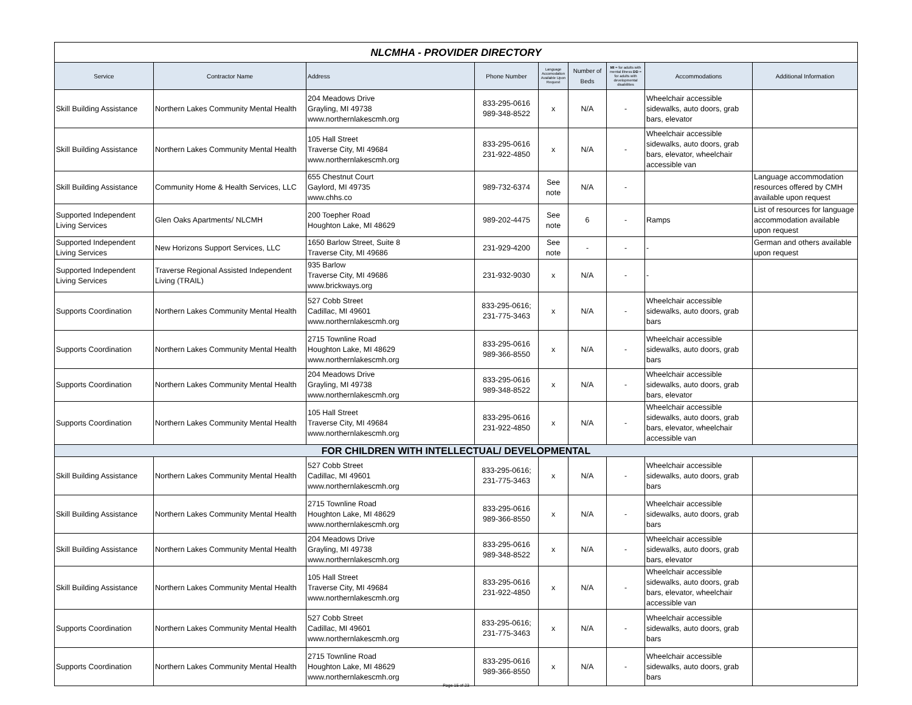| NLCMHA - PROVIDER DIRECTORY | | | | | | | | |
| Service | Contractor Name | Address | Phone Number | Language Accomodation Available Upon Request | Number of Beds | MI = for adults with mental illness DD = for adults with developmental disabilities | Accommodations | Additional Information |
| Skill Building Assistance | Northern Lakes Community Mental Health | 204 Meadows Drive Grayling, MI 49738 www.northernlakescmh.org | 833-295-0616 989-348-8522 | x | N/A | - | Wheelchair accessible sidewalks, auto doors, grab bars, elevator | |
| Skill Building Assistance | Northern Lakes Community Mental Health | 105 Hall Street Traverse City, MI 49684 www.northernlakescmh.org | 833-295-0616 231-922-4850 | x | N/A | - | Wheelchair accessible sidewalks, auto doors, grab bars, elevator, wheelchair accessible van | |
| Skill Building Assistance | Community Home & Health Services, LLC | 655 Chestnut Court Gaylord, MI 49735 www.chhs.co | 989-732-6374 | See note | N/A | - | | Language accommodation resources offered by CMH available upon request |
| Supported Independent Living Services | Glen Oaks Apartments/ NLCMH | 200 Toepher Road Houghton Lake, MI 48629 | 989-202-4475 | See note | 6 | - | Ramps | List of resources for language accommodation available upon request |
| Supported Independent Living Services | New Horizons Support Services, LLC | 1650 Barlow Street, Suite 8 Traverse City, MI 49686 | 231-929-4200 | See note | - | - | - | German and others available upon request |
| Supported Independent Living Services | Traverse Regional Assisted Independent Living (TRAIL) | 935 Barlow Traverse City, MI 49686 www.brickways.org | 231-932-9030 | x | N/A | - | - | |
| Supports Coordination | Northern Lakes Community Mental Health | 527 Cobb Street Cadillac, MI 49601 www.northernlakescmh.org | 833-295-0616; 231-775-3463 | x | N/A | - | Wheelchair accessible sidewalks, auto doors, grab bars | |
| Supports Coordination | Northern Lakes Community Mental Health | 2715 Townline Road Houghton Lake, MI 48629 www.northernlakescmh.org | 833-295-0616 989-366-8550 | x | N/A | - | Wheelchair accessible sidewalks, auto doors, grab bars | |
| Supports Coordination | Northern Lakes Community Mental Health | 204 Meadows Drive Grayling, MI 49738 www.northernlakescmh.org | 833-295-0616 989-348-8522 | x | N/A | - | Wheelchair accessible sidewalks, auto doors, grab bars, elevator | |
| Supports Coordination | Northern Lakes Community Mental Health | 105 Hall Street Traverse City, MI 49684 www.northernlakescmh.org | 833-295-0616 231-922-4850 | x | N/A | - | Wheelchair accessible sidewalks, auto doors, grab bars, elevator, wheelchair accessible van | |
| FOR CHILDREN WITH INTELLECTUAL/ DEVELOPMENTAL | | | | | | | | |
| Skill Building Assistance | Northern Lakes Community Mental Health | 527 Cobb Street Cadillac, MI 49601 www.northernlakescmh.org | 833-295-0616; 231-775-3463 | x | N/A | - | Wheelchair accessible sidewalks, auto doors, grab bars | |
| Skill Building Assistance | Northern Lakes Community Mental Health | 2715 Townline Road Houghton Lake, MI 48629 www.northernlakescmh.org | 833-295-0616 989-366-8550 | x | N/A | - | Wheelchair accessible sidewalks, auto doors, grab bars | |
| Skill Building Assistance | Northern Lakes Community Mental Health | 204 Meadows Drive Grayling, MI 49738 www.northernlakescmh.org | 833-295-0616 989-348-8522 | x | N/A | - | Wheelchair accessible sidewalks, auto doors, grab bars, elevator | |
| Skill Building Assistance | Northern Lakes Community Mental Health | 105 Hall Street Traverse City, MI 49684 www.northernlakescmh.org | 833-295-0616 231-922-4850 | x | N/A | - | Wheelchair accessible sidewalks, auto doors, grab bars, elevator, wheelchair accessible van | |
| Supports Coordination | Northern Lakes Community Mental Health | 527 Cobb Street Cadillac, MI 49601 www.northernlakescmh.org | 833-295-0616; 231-775-3463 | x | N/A | - | Wheelchair accessible sidewalks, auto doors, grab bars | |
| Supports Coordination | Northern Lakes Community Mental Health | 2715 Townline Road Houghton Lake, MI 48629 www.northernlakescmh.org | 833-295-0616 989-366-8550 | x | N/A | - | Wheelchair accessible sidewalks, auto doors, grab bars | |
Page 15 of 23